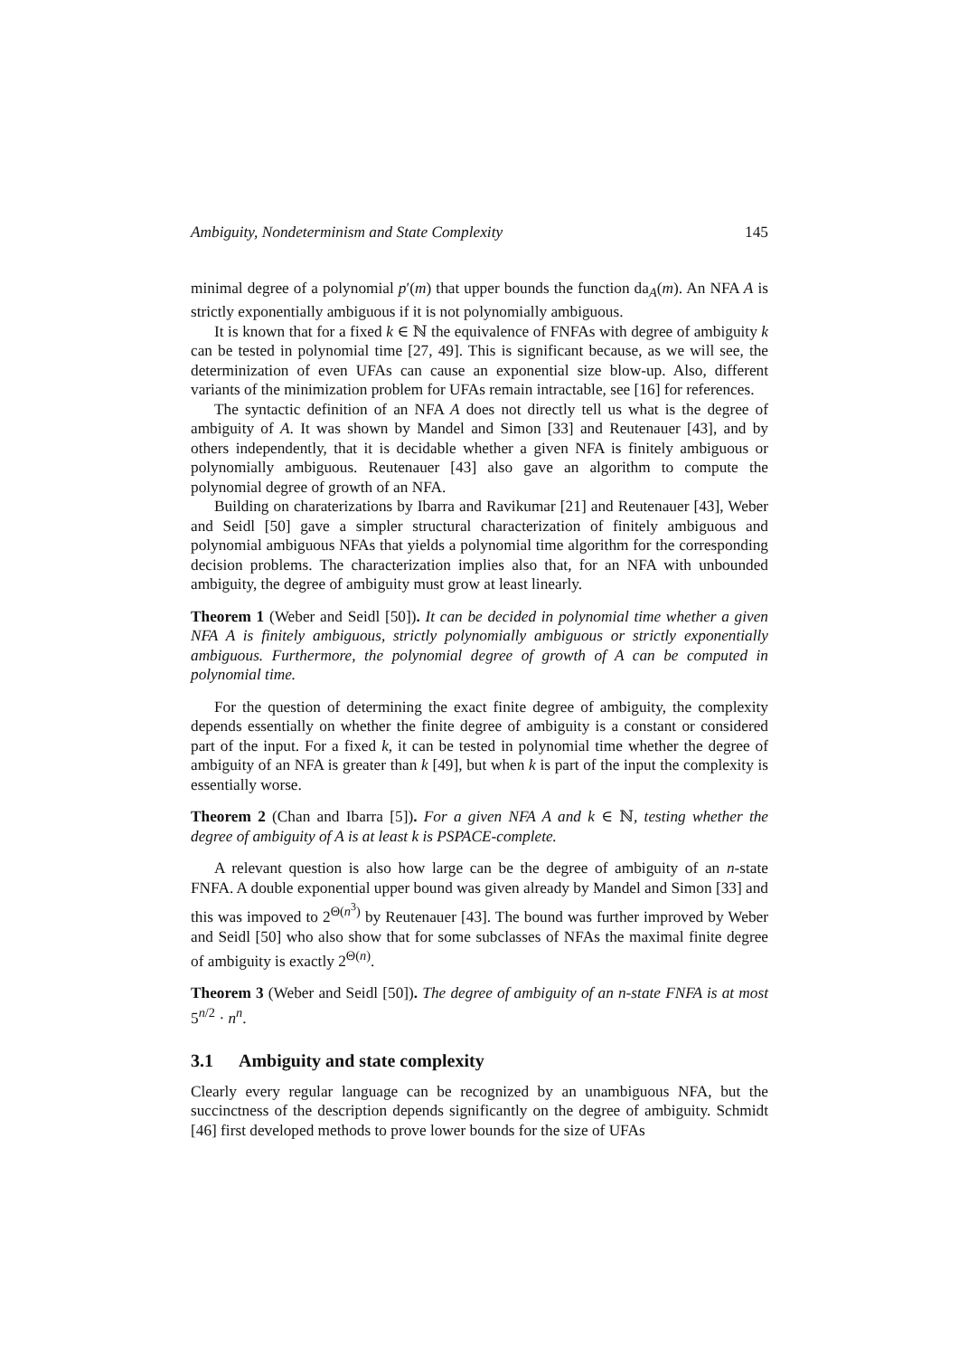Ambiguity, Nondeterminism and State Complexity 145
minimal degree of a polynomial p′(m) that upper bounds the function da<sub>A</sub>(m). An NFA A is strictly exponentially ambiguous if it is not polynomially ambiguous.
It is known that for a fixed k ∈ ℕ the equivalence of FNFAs with degree of ambiguity k can be tested in polynomial time [27, 49]. This is significant because, as we will see, the determinization of even UFAs can cause an exponential size blow-up. Also, different variants of the minimization problem for UFAs remain intractable, see [16] for references.
The syntactic definition of an NFA A does not directly tell us what is the degree of ambiguity of A. It was shown by Mandel and Simon [33] and Reutenauer [43], and by others independently, that it is decidable whether a given NFA is finitely ambiguous or polynomially ambiguous. Reutenauer [43] also gave an algorithm to compute the polynomial degree of growth of an NFA.
Building on charaterizations by Ibarra and Ravikumar [21] and Reutenauer [43], Weber and Seidl [50] gave a simpler structural characterization of finitely ambiguous and polynomial ambiguous NFAs that yields a polynomial time algorithm for the corresponding decision problems. The characterization implies also that, for an NFA with unbounded ambiguity, the degree of ambiguity must grow at least linearly.
Theorem 1 (Weber and Seidl [50]). It can be decided in polynomial time whether a given NFA A is finitely ambiguous, strictly polynomially ambiguous or strictly exponentially ambiguous. Furthermore, the polynomial degree of growth of A can be computed in polynomial time.
For the question of determining the exact finite degree of ambiguity, the complexity depends essentially on whether the finite degree of ambiguity is a constant or considered part of the input. For a fixed k, it can be tested in polynomial time whether the degree of ambiguity of an NFA is greater than k [49], but when k is part of the input the complexity is essentially worse.
Theorem 2 (Chan and Ibarra [5]). For a given NFA A and k ∈ ℕ, testing whether the degree of ambiguity of A is at least k is PSPACE-complete.
A relevant question is also how large can be the degree of ambiguity of an n-state FNFA. A double exponential upper bound was given already by Mandel and Simon [33] and this was impoved to 2<sup>Θ(n<sup>3</sup>)</sup> by Reutenauer [43]. The bound was further improved by Weber and Seidl [50] who also show that for some subclasses of NFAs the maximal finite degree of ambiguity is exactly 2<sup>Θ(n)</sup>.
Theorem 3 (Weber and Seidl [50]). The degree of ambiguity of an n-state FNFA is at most 5<sup>n/2</sup> · n<sup>n</sup>.
3.1 Ambiguity and state complexity
Clearly every regular language can be recognized by an unambiguous NFA, but the succinctness of the description depends significantly on the degree of ambiguity. Schmidt [46] first developed methods to prove lower bounds for the size of UFAs